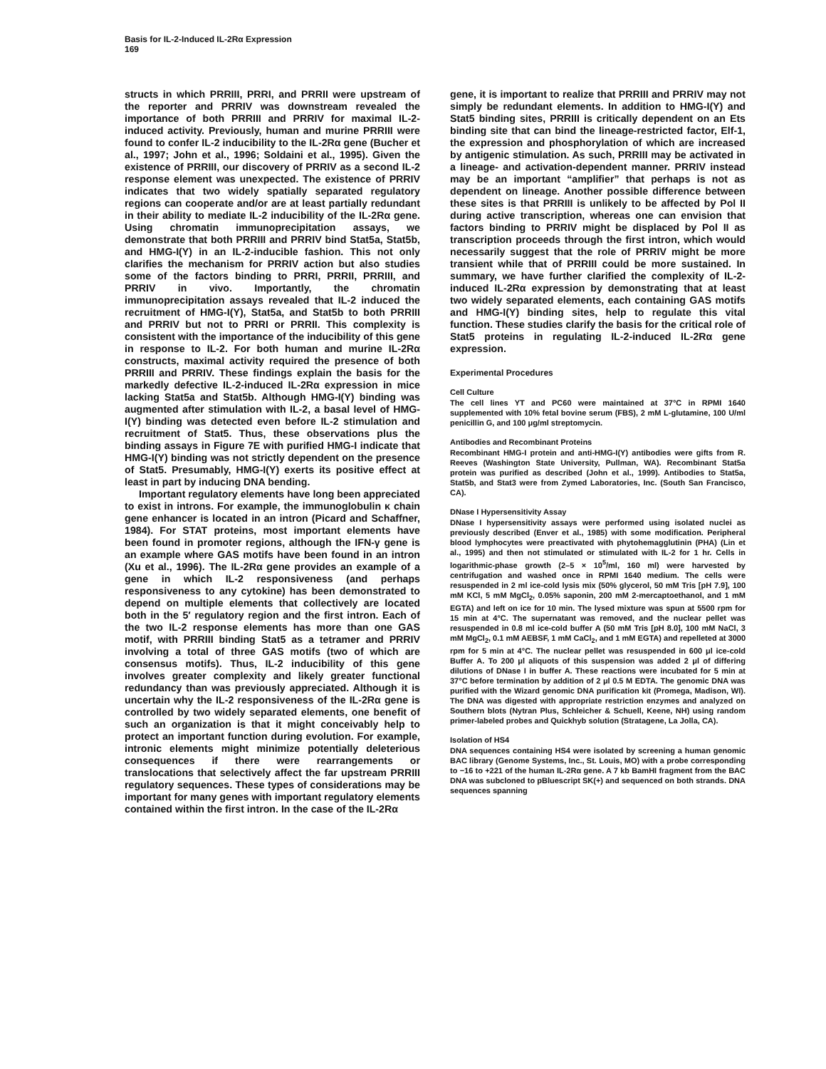Basis for IL-2-Induced IL-2Rα Expression
169
structs in which PRRIII, PRRI, and PRRII were upstream of the reporter and PRRIV was downstream revealed the importance of both PRRIII and PRRIV for maximal IL-2-induced activity. Previously, human and murine PRRIII were found to confer IL-2 inducibility to the IL-2Rα gene (Bucher et al., 1997; John et al., 1996; Soldaini et al., 1995). Given the existence of PRRIII, our discovery of PRRIV as a second IL-2 response element was unexpected. The existence of PRRIV indicates that two widely spatially separated regulatory regions can cooperate and/or are at least partially redundant in their ability to mediate IL-2 inducibility of the IL-2Rα gene. Using chromatin immunoprecipitation assays, we demonstrate that both PRRIII and PRRIV bind Stat5a, Stat5b, and HMG-I(Y) in an IL-2-inducible fashion. This not only clarifies the mechanism for PRRIV action but also studies some of the factors binding to PRRI, PRRII, PRRIII, and PRRIV in vivo. Importantly, the chromatin immunoprecipitation assays revealed that IL-2 induced the recruitment of HMG-I(Y), Stat5a, and Stat5b to both PRRIII and PRRIV but not to PRRI or PRRII. This complexity is consistent with the importance of the inducibility of this gene in response to IL-2. For both human and murine IL-2Rα constructs, maximal activity required the presence of both PRRIII and PRRIV. These findings explain the basis for the markedly defective IL-2-induced IL-2Rα expression in mice lacking Stat5a and Stat5b. Although HMG-I(Y) binding was augmented after stimulation with IL-2, a basal level of HMG-I(Y) binding was detected even before IL-2 stimulation and recruitment of Stat5. Thus, these observations plus the binding assays in Figure 7E with purified HMG-I indicate that HMG-I(Y) binding was not strictly dependent on the presence of Stat5. Presumably, HMG-I(Y) exerts its positive effect at least in part by inducing DNA bending.
Important regulatory elements have long been appreciated to exist in introns. For example, the immunoglobulin κ chain gene enhancer is located in an intron (Picard and Schaffner, 1984). For STAT proteins, most important elements have been found in promoter regions, although the IFN-γ gene is an example where GAS motifs have been found in an intron (Xu et al., 1996). The IL-2Rα gene provides an example of a gene in which IL-2 responsiveness (and perhaps responsiveness to any cytokine) has been demonstrated to depend on multiple elements that collectively are located both in the 5′ regulatory region and the first intron. Each of the two IL-2 response elements has more than one GAS motif, with PRRIII binding Stat5 as a tetramer and PRRIV involving a total of three GAS motifs (two of which are consensus motifs). Thus, IL-2 inducibility of this gene involves greater complexity and likely greater functional redundancy than was previously appreciated. Although it is uncertain why the IL-2 responsiveness of the IL-2Rα gene is controlled by two widely separated elements, one benefit of such an organization is that it might conceivably help to protect an important function during evolution. For example, intronic elements might minimize potentially deleterious consequences if there were rearrangements or translocations that selectively affect the far upstream PRRIII regulatory sequences. These types of considerations may be important for many genes with important regulatory elements contained within the first intron. In the case of the IL-2Rα
gene, it is important to realize that PRRIII and PRRIV may not simply be redundant elements. In addition to HMG-I(Y) and Stat5 binding sites, PRRIII is critically dependent on an Ets binding site that can bind the lineage-restricted factor, Elf-1, the expression and phosphorylation of which are increased by antigenic stimulation. As such, PRRIII may be activated in a lineage- and activation-dependent manner. PRRIV instead may be an important “amplifier” that perhaps is not as dependent on lineage. Another possible difference between these sites is that PRRIII is unlikely to be affected by Pol II during active transcription, whereas one can envision that factors binding to PRRIV might be displaced by Pol II as transcription proceeds through the first intron, which would necessarily suggest that the role of PRRIV might be more transient while that of PRRIII could be more sustained. In summary, we have further clarified the complexity of IL-2-induced IL-2Rα expression by demonstrating that at least two widely separated elements, each containing GAS motifs and HMG-I(Y) binding sites, help to regulate this vital function. These studies clarify the basis for the critical role of Stat5 proteins in regulating IL-2-induced IL-2Rα gene expression.
Experimental Procedures
Cell Culture
The cell lines YT and PC60 were maintained at 37°C in RPMI 1640 supplemented with 10% fetal bovine serum (FBS), 2 mM L-glutamine, 100 U/ml penicillin G, and 100 μg/ml streptomycin.
Antibodies and Recombinant Proteins
Recombinant HMG-I protein and anti-HMG-I(Y) antibodies were gifts from R. Reeves (Washington State University, Pullman, WA). Recombinant Stat5a protein was purified as described (John et al., 1999). Antibodies to Stat5a, Stat5b, and Stat3 were from Zymed Laboratories, Inc. (South San Francisco, CA).
DNase I Hypersensitivity Assay
DNase I hypersensitivity assays were performed using isolated nuclei as previously described (Enver et al., 1985) with some modification. Peripheral blood lymphocytes were preactivated with phytohemagglutinin (PHA) (Lin et al., 1995) and then not stimulated or stimulated with IL-2 for 1 hr. Cells in logarithmic-phase growth (2–5 × 10<sup>5</sup>/ml, 160 ml) were harvested by centrifugation and washed once in RPMI 1640 medium. The cells were resuspended in 2 ml ice-cold lysis mix (50% glycerol, 50 mM Tris [pH 7.9], 100 mM KCl, 5 mM MgCl<sub>2</sub>, 0.05% saponin, 200 mM 2-mercaptoethanol, and 1 mM EGTA) and left on ice for 10 min. The lysed mixture was spun at 5500 rpm for 15 min at 4°C. The supernatant was removed, and the nuclear pellet was resuspended in 0.8 ml ice-cold buffer A (50 mM Tris [pH 8.0], 100 mM NaCl, 3 mM MgCl<sub>2</sub>, 0.1 mM AEBSF, 1 mM CaCl<sub>2</sub>, and 1 mM EGTA) and repelleted at 3000 rpm for 5 min at 4°C. The nuclear pellet was resuspended in 600 μl ice-cold Buffer A. To 200 μl aliquots of this suspension was added 2 μl of differing dilutions of DNase I in buffer A. These reactions were incubated for 5 min at 37°C before termination by addition of 2 μl 0.5 M EDTA. The genomic DNA was purified with the Wizard genomic DNA purification kit (Promega, Madison, WI). The DNA was digested with appropriate restriction enzymes and analyzed on Southern blots (Nytran Plus, Schleicher & Schuell, Keene, NH) using random primer-labeled probes and Quickhyb solution (Stratagene, La Jolla, CA).
Isolation of HS4
DNA sequences containing HS4 were isolated by screening a human genomic BAC library (Genome Systems, Inc., St. Louis, MO) with a probe corresponding to −16 to +221 of the human IL-2Rα gene. A 7 kb BamHI fragment from the BAC DNA was subcloned to pBluescript SK(+) and sequenced on both strands. DNA sequences spanning